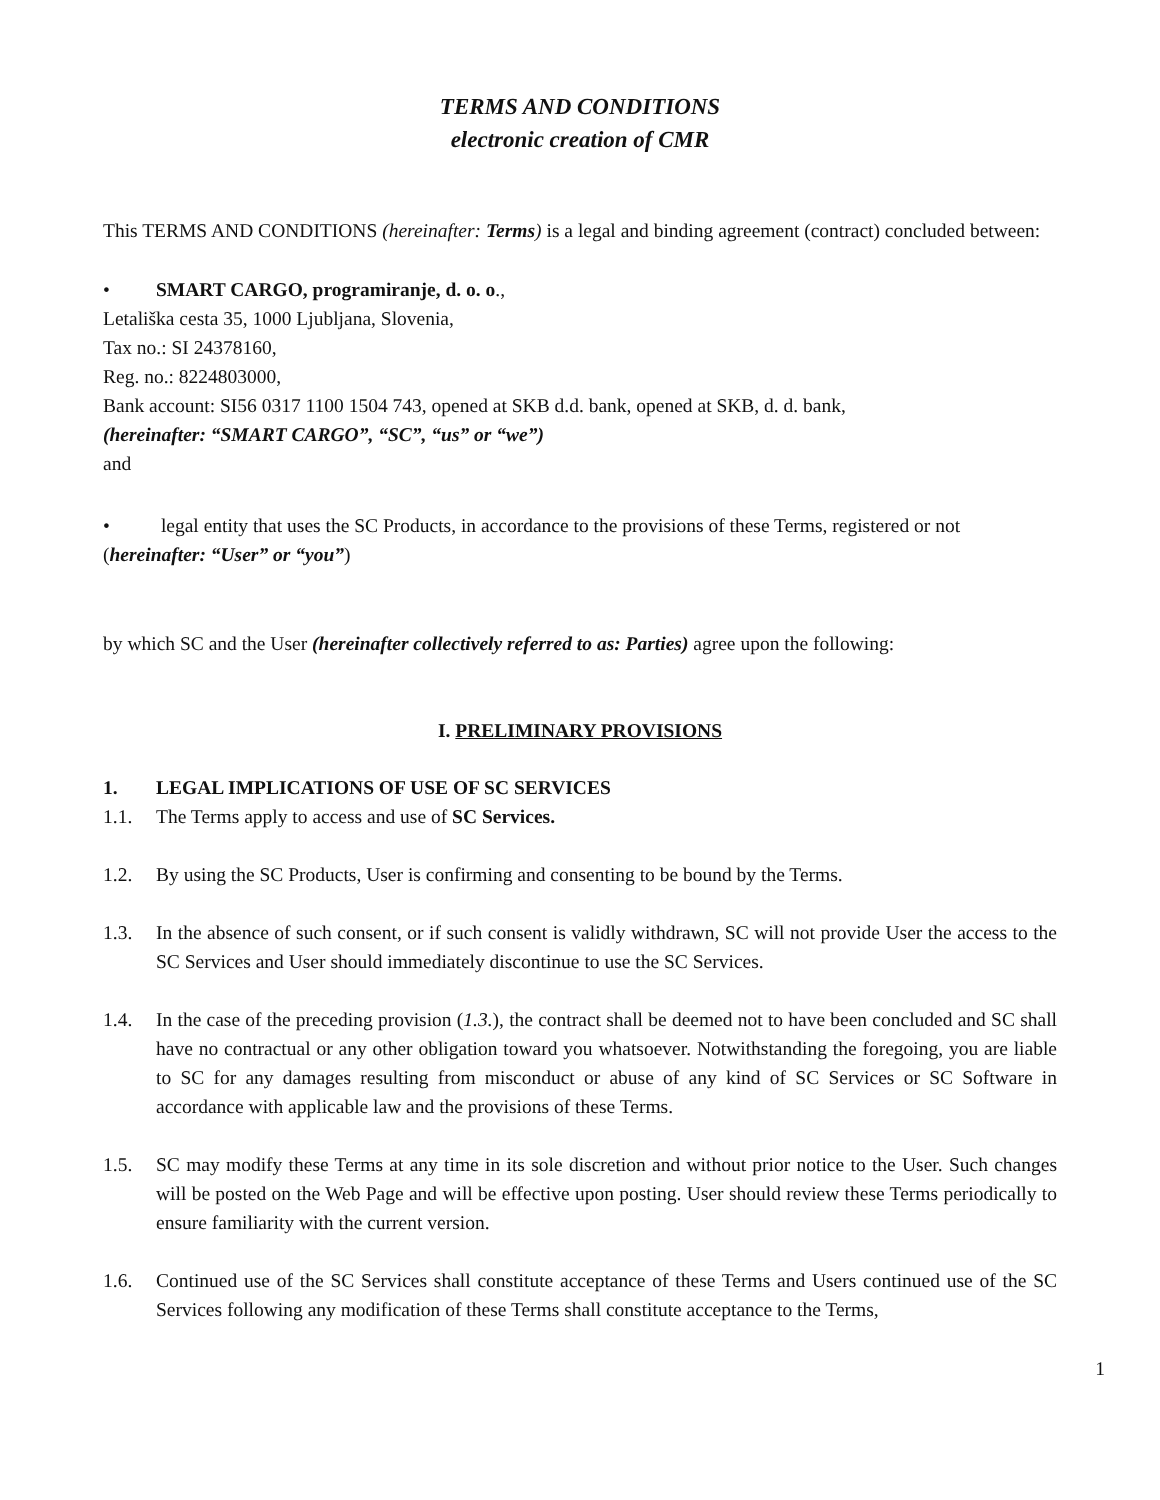TERMS AND CONDITIONS
electronic creation of CMR
This TERMS AND CONDITIONS (hereinafter: Terms) is a legal and binding agreement (contract) concluded between:
• SMART CARGO, programiranje, d. o. o.,
Letališka cesta 35, 1000 Ljubljana, Slovenia,
Tax no.: SI 24378160,
Reg. no.: 8224803000,
Bank account: SI56 0317 1100 1504 743, opened at SKB d.d. bank, opened at SKB, d. d. bank,
(hereinafter: “SMART CARGO”, “SC”, “us” or “we”)
and
• legal entity that uses the SC Products, in accordance to the provisions of these Terms, registered or not (hereinafter: “User” or “you”)
by which SC and the User (hereinafter collectively referred to as: Parties) agree upon the following:
I. PRELIMINARY PROVISIONS
1. LEGAL IMPLICATIONS OF USE OF SC SERVICES
1.1. The Terms apply to access and use of SC Services.
1.2. By using the SC Products, User is confirming and consenting to be bound by the Terms.
1.3. In the absence of such consent, or if such consent is validly withdrawn, SC will not provide User the access to the SC Services and User should immediately discontinue to use the SC Services.
1.4. In the case of the preceding provision (1.3.), the contract shall be deemed not to have been concluded and SC shall have no contractual or any other obligation toward you whatsoever. Notwithstanding the foregoing, you are liable to SC for any damages resulting from misconduct or abuse of any kind of SC Services or SC Software in accordance with applicable law and the provisions of these Terms.
1.5. SC may modify these Terms at any time in its sole discretion and without prior notice to the User. Such changes will be posted on the Web Page and will be effective upon posting. User should review these Terms periodically to ensure familiarity with the current version.
1.6. Continued use of the SC Services shall constitute acceptance of these Terms and Users continued use of the SC Services following any modification of these Terms shall constitute acceptance to the Terms,
1